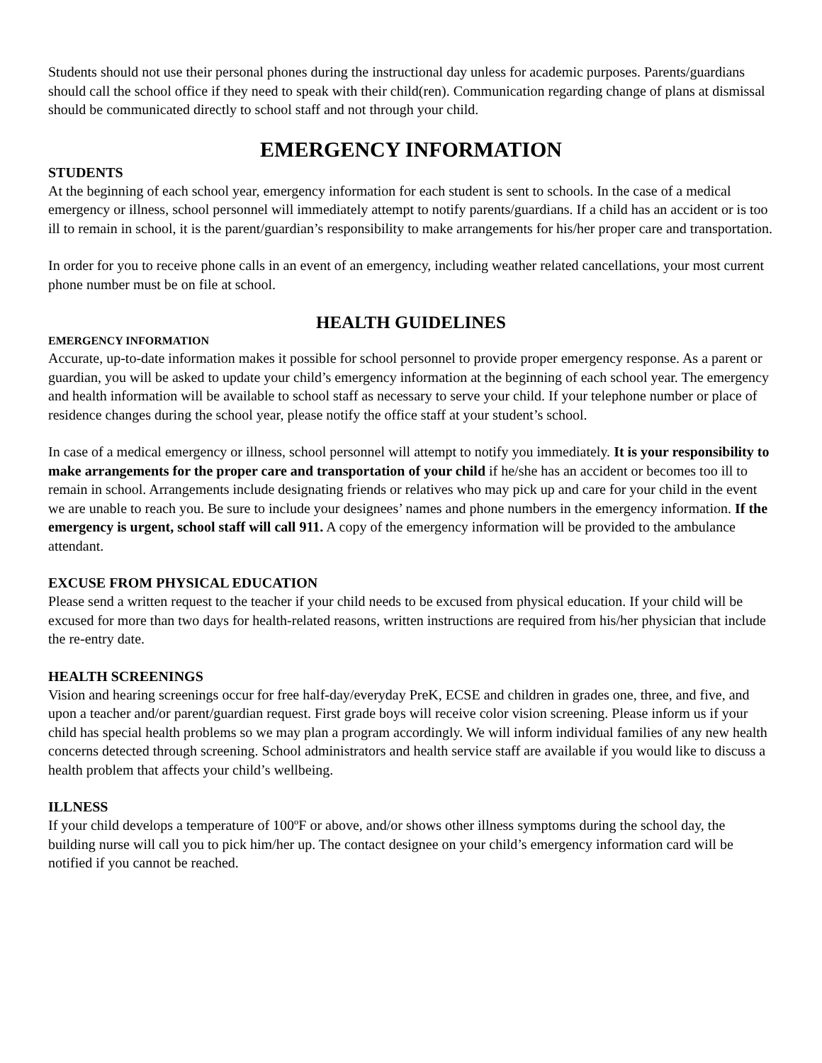Students should not use their personal phones during the instructional day unless for academic purposes. Parents/guardians should call the school office if they need to speak with their child(ren). Communication regarding change of plans at dismissal should be communicated directly to school staff and not through your child.
EMERGENCY INFORMATION
STUDENTS
At the beginning of each school year, emergency information for each student is sent to schools. In the case of a medical emergency or illness, school personnel will immediately attempt to notify parents/guardians. If a child has an accident or is too ill to remain in school, it is the parent/guardian’s responsibility to make arrangements for his/her proper care and transportation.
In order for you to receive phone calls in an event of an emergency, including weather related cancellations, your most current phone number must be on file at school.
HEALTH GUIDELINES
EMERGENCY INFORMATION
Accurate, up-to-date information makes it possible for school personnel to provide proper emergency response. As a parent or guardian, you will be asked to update your child’s emergency information at the beginning of each school year. The emergency and health information will be available to school staff as necessary to serve your child. If your telephone number or place of residence changes during the school year, please notify the office staff at your student’s school.
In case of a medical emergency or illness, school personnel will attempt to notify you immediately. It is your responsibility to make arrangements for the proper care and transportation of your child if he/she has an accident or becomes too ill to remain in school. Arrangements include designating friends or relatives who may pick up and care for your child in the event we are unable to reach you. Be sure to include your designees’ names and phone numbers in the emergency information. If the emergency is urgent, school staff will call 911. A copy of the emergency information will be provided to the ambulance attendant.
EXCUSE FROM PHYSICAL EDUCATION
Please send a written request to the teacher if your child needs to be excused from physical education. If your child will be excused for more than two days for health-related reasons, written instructions are required from his/her physician that include the re-entry date.
HEALTH SCREENINGS
Vision and hearing screenings occur for free half-day/everyday PreK, ECSE and children in grades one, three, and five, and upon a teacher and/or parent/guardian request. First grade boys will receive color vision screening. Please inform us if your child has special health problems so we may plan a program accordingly. We will inform individual families of any new health concerns detected through screening. School administrators and health service staff are available if you would like to discuss a health problem that affects your child’s wellbeing.
ILLNESS
If your child develops a temperature of 100ºF or above, and/or shows other illness symptoms during the school day, the building nurse will call you to pick him/her up. The contact designee on your child’s emergency information card will be notified if you cannot be reached.